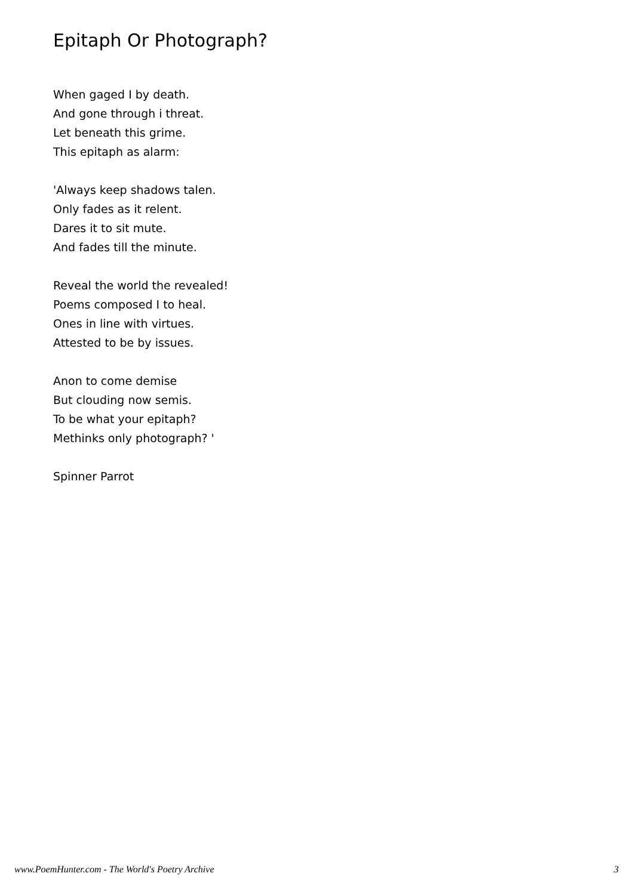Epitaph Or Photograph?
When gaged I by death.
And gone through i threat.
Let beneath this grime.
This epitaph as alarm:
'Always keep shadows talen.
Only fades as it relent.
Dares it to sit mute.
And fades till the minute.
Reveal the world the revealed!
Poems composed I to heal.
Ones in line with virtues.
Attested to be by issues.
Anon to come demise
But clouding now semis.
To be what your epitaph?
Methinks only photograph? '
Spinner Parrot
www.PoemHunter.com - The World's Poetry Archive 3